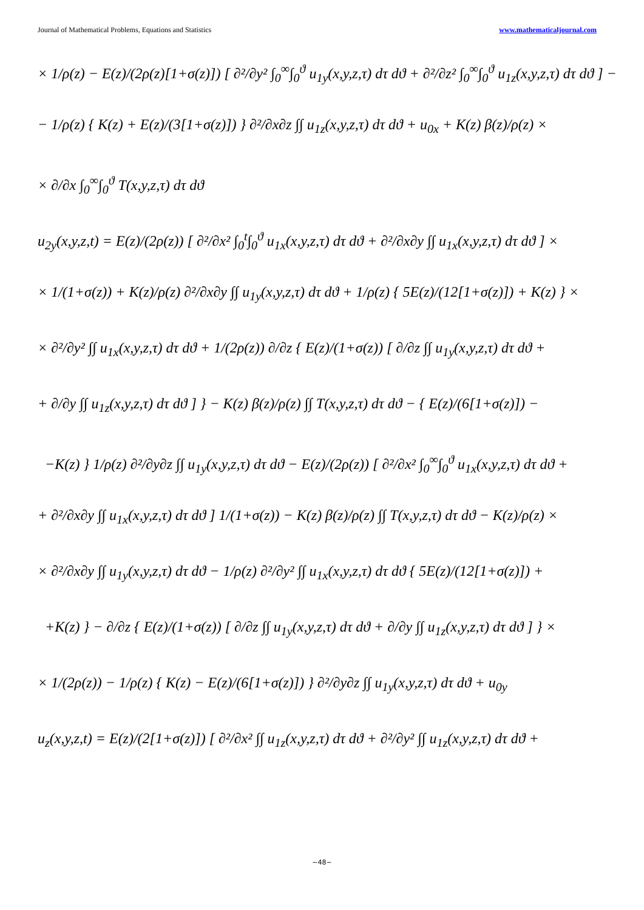Journal of Mathematical Problems, Equations and Statistics www.mathematicaljournal.com
× 1/ρ(z) − E(z)/(2ρ(z)[1+σ(z)]) [ ∂²/∂y² ∫<sub>0</sub><sup>∞</sup>∫<sub>0</sub><sup>ϑ</sup> u<sub>1y</sub>(x,y,z,τ) dτ dϑ + ∂²/∂z² ∫<sub>0</sub><sup>∞</sup>∫<sub>0</sub><sup>ϑ</sup> u<sub>1z</sub>(x,y,z,τ) dτ dϑ ] −
− 1/ρ(z) { K(z) + E(z)/(3[1+σ(z)]) } ∂²/∂x∂z ∫∫ u<sub>1z</sub>(x,y,z,τ) dτ dϑ + u<sub>0x</sub> + K(z) β(z)/ρ(z) ×
× ∂/∂x ∫<sub>0</sub><sup>∞</sup>∫<sub>0</sub><sup>ϑ</sup> T(x,y,z,τ) dτ dϑ
u<sub>2y</sub>(x,y,z,t) = E(z)/(2ρ(z)) [ ∂²/∂x² ∫<sub>0</sub><sup>t</sup>∫<sub>0</sub><sup>ϑ</sup> u<sub>1x</sub>(x,y,z,τ) dτ dϑ + ∂²/∂x∂y ∫∫ u<sub>1x</sub>(x,y,z,τ) dτ dϑ ] ×
× 1/(1+σ(z)) + K(z)/ρ(z) ∂²/∂x∂y ∫∫ u<sub>1y</sub>(x,y,z,τ) dτ dϑ + 1/ρ(z) { 5E(z)/(12[1+σ(z)]) + K(z) } ×
× ∂²/∂y² ∫∫ u<sub>1x</sub>(x,y,z,τ) dτ dϑ + 1/(2ρ(z)) ∂/∂z { E(z)/(1+σ(z)) [ ∂/∂z ∫∫ u<sub>1y</sub>(x,y,z,τ) dτ dϑ +
+ ∂/∂y ∫∫ u<sub>1z</sub>(x,y,z,τ) dτ dϑ ] } − K(z) β(z)/ρ(z) ∫∫ T(x,y,z,τ) dτ dϑ − { E(z)/(6[1+σ(z)]) −
−K(z) } 1/ρ(z) ∂²/∂y∂z ∫∫ u<sub>1y</sub>(x,y,z,τ) dτ dϑ − E(z)/(2ρ(z)) [ ∂²/∂x² ∫<sub>0</sub><sup>∞</sup>∫<sub>0</sub><sup>ϑ</sup> u<sub>1x</sub>(x,y,z,τ) dτ dϑ +
+ ∂²/∂x∂y ∫∫ u<sub>1x</sub>(x,y,z,τ) dτ dϑ ] 1/(1+σ(z)) − K(z) β(z)/ρ(z) ∫∫ T(x,y,z,τ) dτ dϑ − K(z)/ρ(z) ×
× ∂²/∂x∂y ∫∫ u<sub>1y</sub>(x,y,z,τ) dτ dϑ − 1/ρ(z) ∂²/∂y² ∫∫ u<sub>1x</sub>(x,y,z,τ) dτ dϑ { 5E(z)/(12[1+σ(z)]) +
+K(z) } − ∂/∂z { E(z)/(1+σ(z)) [ ∂/∂z ∫∫ u<sub>1y</sub>(x,y,z,τ) dτ dϑ + ∂/∂y ∫∫ u<sub>1z</sub>(x,y,z,τ) dτ dϑ ] } ×
× 1/(2ρ(z)) − 1/ρ(z) { K(z) − E(z)/(6[1+σ(z)]) } ∂²/∂y∂z ∫∫ u<sub>1y</sub>(x,y,z,τ) dτ dϑ + u<sub>0y</sub>
u<sub>z</sub>(x,y,z,t) = E(z)/(2[1+σ(z)]) [ ∂²/∂x² ∫∫ u<sub>1z</sub>(x,y,z,τ) dτ dϑ + ∂²/∂y² ∫∫ u<sub>1z</sub>(x,y,z,τ) dτ dϑ +
~48~